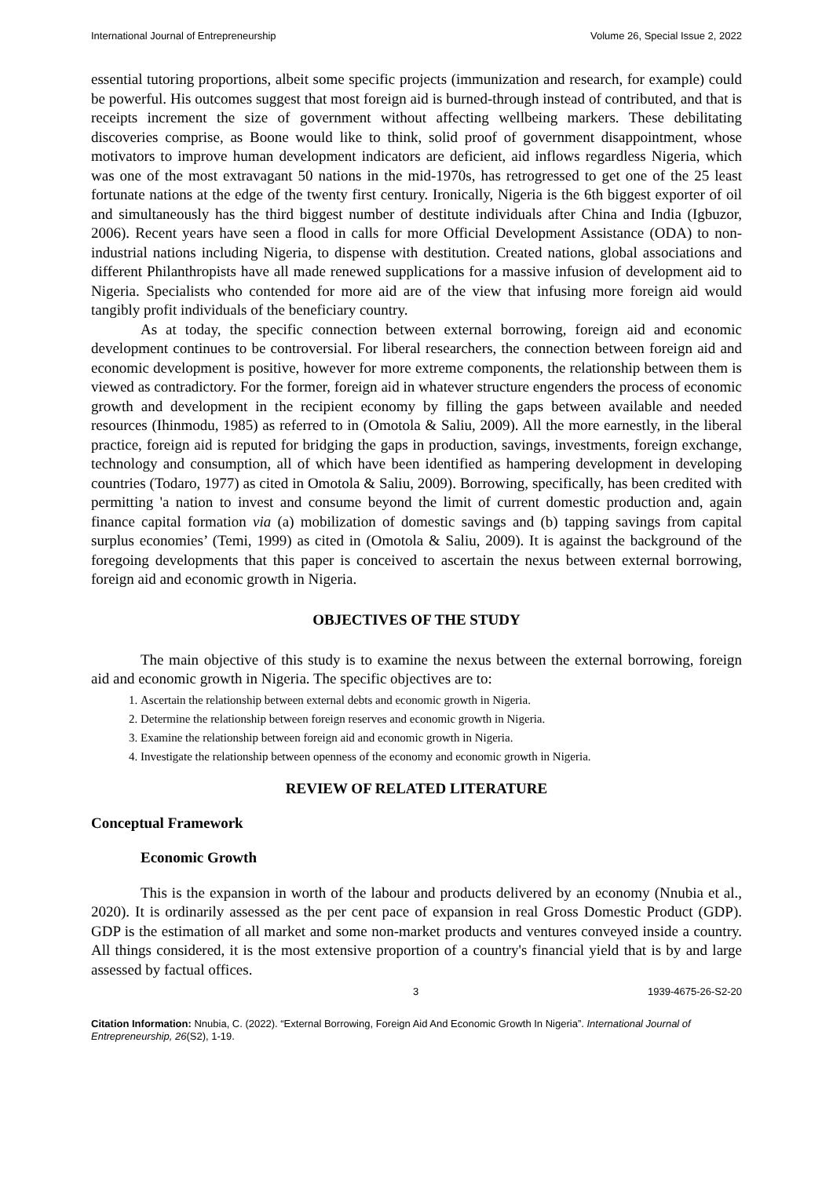International Journal of Entrepreneurship Volume 26, Special Issue 2, 2022
essential tutoring proportions, albeit some specific projects (immunization and research, for example) could be powerful. His outcomes suggest that most foreign aid is burned-through instead of contributed, and that is receipts increment the size of government without affecting wellbeing markers. These debilitating discoveries comprise, as Boone would like to think, solid proof of government disappointment, whose motivators to improve human development indicators are deficient, aid inflows regardless Nigeria, which was one of the most extravagant 50 nations in the mid-1970s, has retrogressed to get one of the 25 least fortunate nations at the edge of the twenty first century. Ironically, Nigeria is the 6th biggest exporter of oil and simultaneously has the third biggest number of destitute individuals after China and India (Igbuzor, 2006). Recent years have seen a flood in calls for more Official Development Assistance (ODA) to non-industrial nations including Nigeria, to dispense with destitution. Created nations, global associations and different Philanthropists have all made renewed supplications for a massive infusion of development aid to Nigeria. Specialists who contended for more aid are of the view that infusing more foreign aid would tangibly profit individuals of the beneficiary country.
As at today, the specific connection between external borrowing, foreign aid and economic development continues to be controversial. For liberal researchers, the connection between foreign aid and economic development is positive, however for more extreme components, the relationship between them is viewed as contradictory. For the former, foreign aid in whatever structure engenders the process of economic growth and development in the recipient economy by filling the gaps between available and needed resources (Ihinmodu, 1985) as referred to in (Omotola & Saliu, 2009). All the more earnestly, in the liberal practice, foreign aid is reputed for bridging the gaps in production, savings, investments, foreign exchange, technology and consumption, all of which have been identified as hampering development in developing countries (Todaro, 1977) as cited in Omotola & Saliu, 2009). Borrowing, specifically, has been credited with permitting 'a nation to invest and consume beyond the limit of current domestic production and, again finance capital formation via (a) mobilization of domestic savings and (b) tapping savings from capital surplus economies’ (Temi, 1999) as cited in (Omotola & Saliu, 2009). It is against the background of the foregoing developments that this paper is conceived to ascertain the nexus between external borrowing, foreign aid and economic growth in Nigeria.
OBJECTIVES OF THE STUDY
The main objective of this study is to examine the nexus between the external borrowing, foreign aid and economic growth in Nigeria. The specific objectives are to:
1. Ascertain the relationship between external debts and economic growth in Nigeria.
2. Determine the relationship between foreign reserves and economic growth in Nigeria.
3. Examine the relationship between foreign aid and economic growth in Nigeria.
4. Investigate the relationship between openness of the economy and economic growth in Nigeria.
REVIEW OF RELATED LITERATURE
Conceptual Framework
Economic Growth
This is the expansion in worth of the labour and products delivered by an economy (Nnubia et al., 2020). It is ordinarily assessed as the per cent pace of expansion in real Gross Domestic Product (GDP). GDP is the estimation of all market and some non-market products and ventures conveyed inside a country. All things considered, it is the most extensive proportion of a country's financial yield that is by and large assessed by factual offices.
3 1939-4675-26-S2-20
Citation Information: Nnubia, C. (2022). “External Borrowing, Foreign Aid And Economic Growth In Nigeria”. International Journal of Entrepreneurship, 26(S2), 1-19.